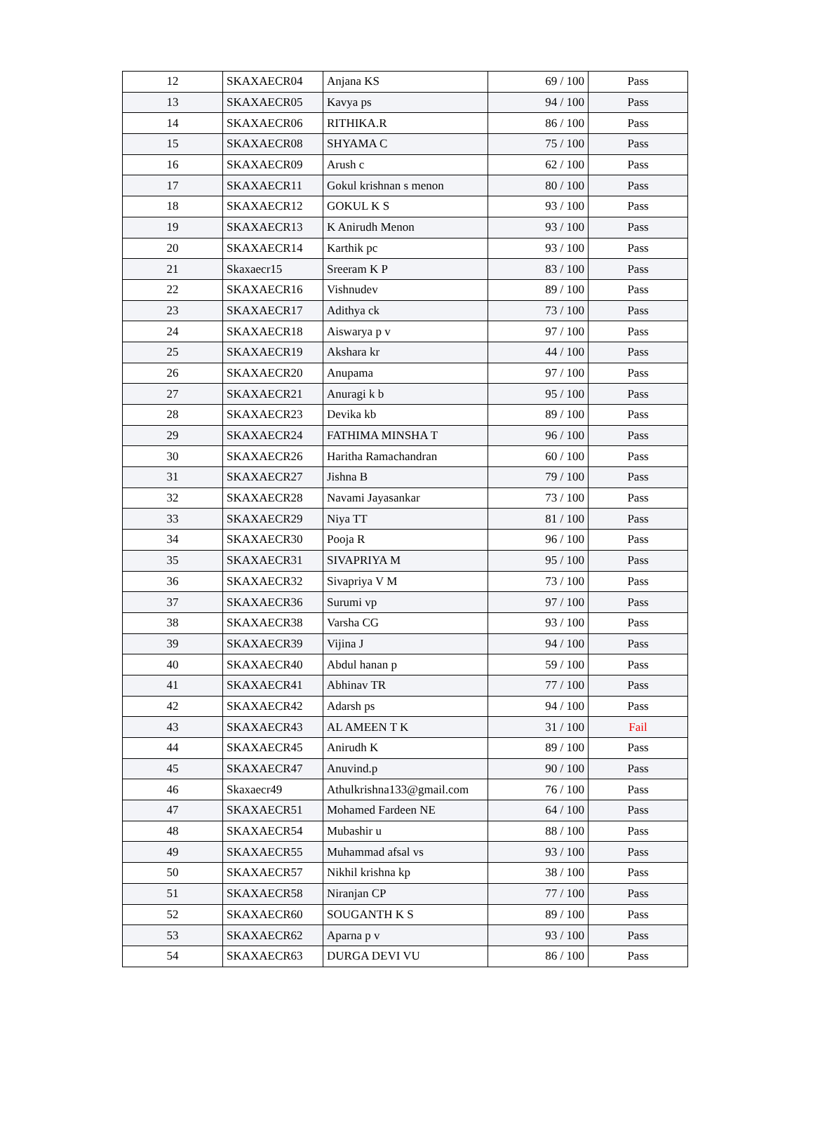| 12 | SKAXAECR04 | Anjana KS | 69 / 100 | Pass |
| 13 | SKAXAECR05 | Kavya ps | 94 / 100 | Pass |
| 14 | SKAXAECR06 | RITHIKA.R | 86 / 100 | Pass |
| 15 | SKAXAECR08 | SHYAMA C | 75 / 100 | Pass |
| 16 | SKAXAECR09 | Arush c | 62 / 100 | Pass |
| 17 | SKAXAECR11 | Gokul krishnan s menon | 80 / 100 | Pass |
| 18 | SKAXAECR12 | GOKUL K S | 93 / 100 | Pass |
| 19 | SKAXAECR13 | K Anirudh Menon | 93 / 100 | Pass |
| 20 | SKAXAECR14 | Karthik pc | 93 / 100 | Pass |
| 21 | Skaxaecr15 | Sreeram K P | 83 / 100 | Pass |
| 22 | SKAXAECR16 | Vishnudev | 89 / 100 | Pass |
| 23 | SKAXAECR17 | Adithya ck | 73 / 100 | Pass |
| 24 | SKAXAECR18 | Aiswarya p v | 97 / 100 | Pass |
| 25 | SKAXAECR19 | Akshara kr | 44 / 100 | Pass |
| 26 | SKAXAECR20 | Anupama | 97 / 100 | Pass |
| 27 | SKAXAECR21 | Anuragi k b | 95 / 100 | Pass |
| 28 | SKAXAECR23 | Devika kb | 89 / 100 | Pass |
| 29 | SKAXAECR24 | FATHIMA MINSHA T | 96 / 100 | Pass |
| 30 | SKAXAECR26 | Haritha Ramachandran | 60 / 100 | Pass |
| 31 | SKAXAECR27 | Jishna B | 79 / 100 | Pass |
| 32 | SKAXAECR28 | Navami Jayasankar | 73 / 100 | Pass |
| 33 | SKAXAECR29 | Niya TT | 81 / 100 | Pass |
| 34 | SKAXAECR30 | Pooja R | 96 / 100 | Pass |
| 35 | SKAXAECR31 | SIVAPRIYA M | 95 / 100 | Pass |
| 36 | SKAXAECR32 | Sivapriya V M | 73 / 100 | Pass |
| 37 | SKAXAECR36 | Surumi vp | 97 / 100 | Pass |
| 38 | SKAXAECR38 | Varsha CG | 93 / 100 | Pass |
| 39 | SKAXAECR39 | Vijina J | 94 / 100 | Pass |
| 40 | SKAXAECR40 | Abdul hanan p | 59 / 100 | Pass |
| 41 | SKAXAECR41 | Abhinav TR | 77 / 100 | Pass |
| 42 | SKAXAECR42 | Adarsh ps | 94 / 100 | Pass |
| 43 | SKAXAECR43 | AL AMEEN T K | 31 / 100 | Fail |
| 44 | SKAXAECR45 | Anirudh K | 89 / 100 | Pass |
| 45 | SKAXAECR47 | Anuvind.p | 90 / 100 | Pass |
| 46 | Skaxaecr49 | Athulkrishna133@gmail.com | 76 / 100 | Pass |
| 47 | SKAXAECR51 | Mohamed Fardeen NE | 64 / 100 | Pass |
| 48 | SKAXAECR54 | Mubashir u | 88 / 100 | Pass |
| 49 | SKAXAECR55 | Muhammad afsal vs | 93 / 100 | Pass |
| 50 | SKAXAECR57 | Nikhil krishna kp | 38 / 100 | Pass |
| 51 | SKAXAECR58 | Niranjan CP | 77 / 100 | Pass |
| 52 | SKAXAECR60 | SOUGANTH K S | 89 / 100 | Pass |
| 53 | SKAXAECR62 | Aparna p v | 93 / 100 | Pass |
| 54 | SKAXAECR63 | DURGA DEVI VU | 86 / 100 | Pass |